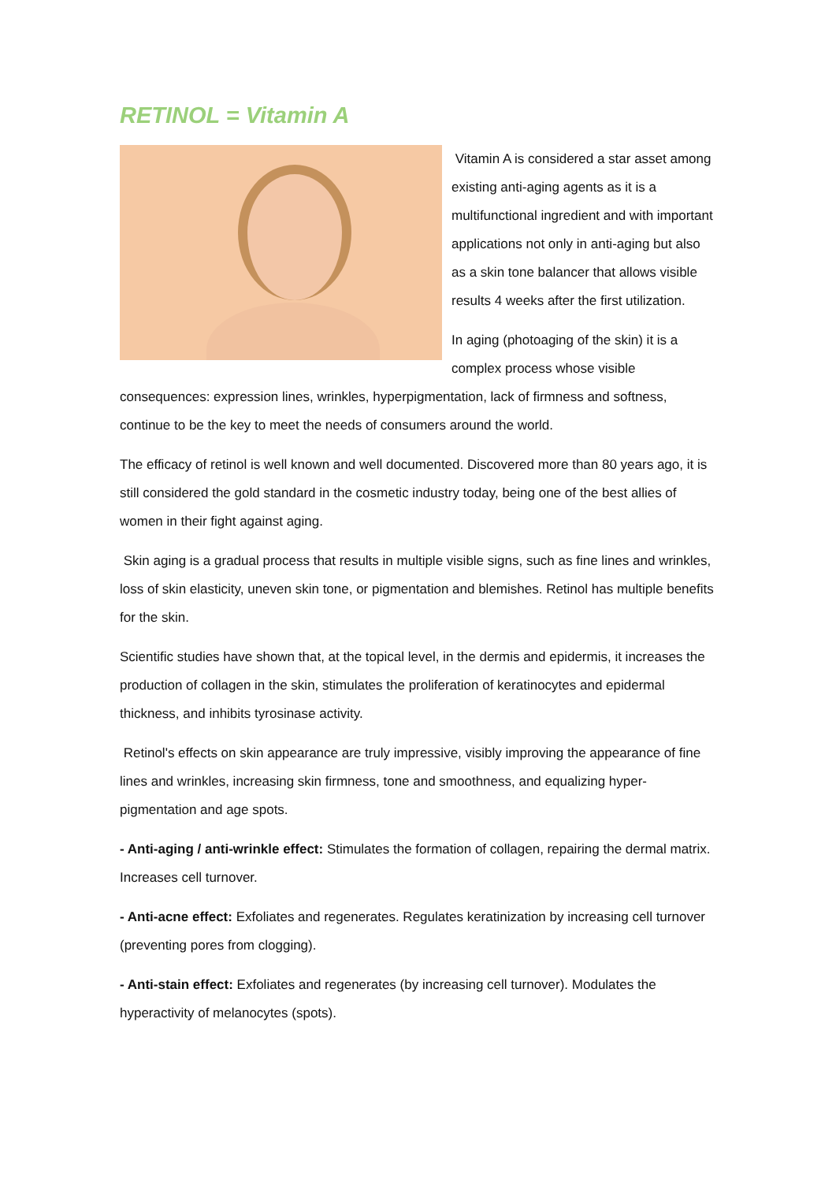RETINOL = Vitamin A
Vitamin A is considered a star asset among existing anti-aging agents as it is a multifunctional ingredient and with important applications not only in anti-aging but also as a skin tone balancer that allows visible results 4 weeks after the first utilization.
In aging (photoaging of the skin) it is a complex process whose visible consequences: expression lines, wrinkles, hyperpigmentation, lack of firmness and softness, continue to be the key to meet the needs of consumers around the world.
The efficacy of retinol is well known and well documented. Discovered more than 80 years ago, it is still considered the gold standard in the cosmetic industry today, being one of the best allies of women in their fight against aging.
Skin aging is a gradual process that results in multiple visible signs, such as fine lines and wrinkles, loss of skin elasticity, uneven skin tone, or pigmentation and blemishes. Retinol has multiple benefits for the skin.
Scientific studies have shown that, at the topical level, in the dermis and epidermis, it increases the production of collagen in the skin, stimulates the proliferation of keratinocytes and epidermal thickness, and inhibits tyrosinase activity.
Retinol's effects on skin appearance are truly impressive, visibly improving the appearance of fine lines and wrinkles, increasing skin firmness, tone and smoothness, and equalizing hyper-pigmentation and age spots.
- Anti-aging / anti-wrinkle effect: Stimulates the formation of collagen, repairing the dermal matrix. Increases cell turnover.
- Anti-acne effect: Exfoliates and regenerates. Regulates keratinization by increasing cell turnover (preventing pores from clogging).
- Anti-stain effect: Exfoliates and regenerates (by increasing cell turnover). Modulates the hyperactivity of melanocytes (spots).